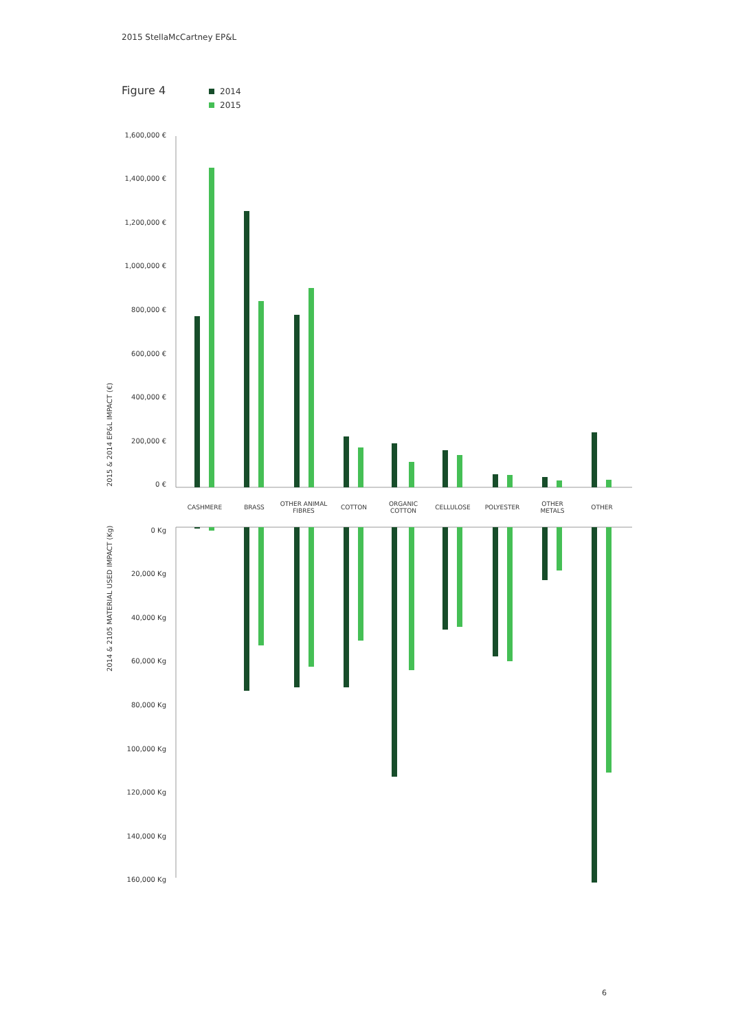2015 StellaMcCartney EP&L
Figure 4
2014
2015
1,600,000 €
1,400,000 €
1,200,000 €
1,000,000 €
800,000 €
600,000 €
400,000 €
200,000 €
0 €
0 Kg
20,000 Kg
40,000 Kg
60,000 Kg
80,000 Kg
100,000 Kg
120,000 Kg
140,000 Kg
160,000 Kg
2015 & 2014 EP&L IMPACT (€)
2014 & 2105 MATERIAL USED IMPACT (Kg)
CASHMERE
BRASS
OTHER ANIMAL
FIBRES
COTTON
ORGANIC
COTTON
CELLULOSE
POLYESTER
OTHER
METALS
OTHER
6